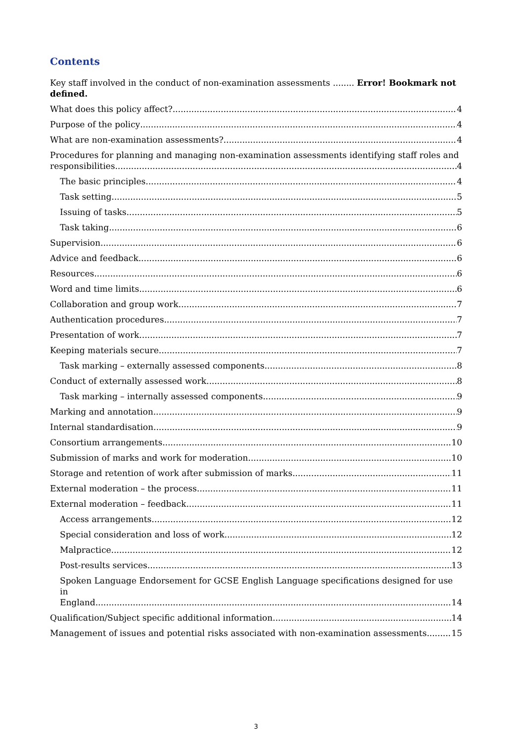Contents
Key staff involved in the conduct of non-examination assessments ........ Error! Bookmark not defined.
What does this policy affect? 4
Purpose of the policy 4
What are non-examination assessments? 4
Procedures for planning and managing non-examination assessments identifying staff roles and
responsibilities 4
The basic principles 4
Task setting 5
Issuing of tasks 5
Task taking 6
Supervision 6
Advice and feedback 6
Resources 6
Word and time limits 6
Collaboration and group work 7
Authentication procedures 7
Presentation of work 7
Keeping materials secure 7
Task marking – externally assessed components 8
Conduct of externally assessed work 8
Task marking – internally assessed components 9
Marking and annotation 9
Internal standardisation 9
Consortium arrangements 10
Submission of marks and work for moderation 10
Storage and retention of work after submission of marks 11
External moderation – the process 11
External moderation – feedback 11
Access arrangements 12
Special consideration and loss of work 12
Malpractice 12
Post-results services 13
Spoken Language Endorsement for GCSE English Language specifications designed for use in
England 14
Qualification/Subject specific additional information 14
Management of issues and potential risks associated with non-examination assessments 15
3